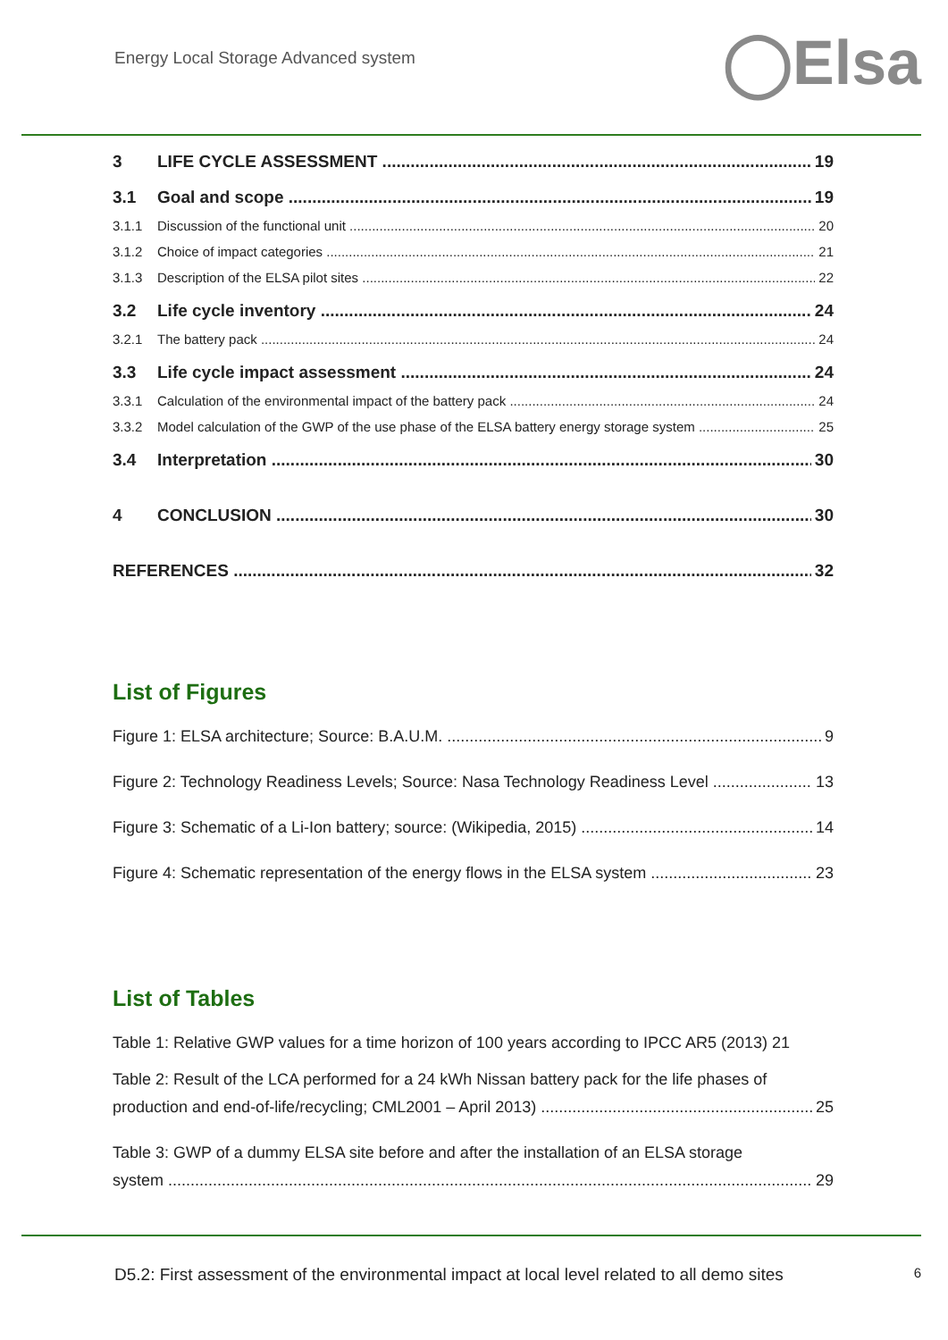Energy Local Storage Advanced system
◯Elsa
3 LIFE CYCLE ASSESSMENT 19
3.1 Goal and scope 19
3.1.1 Discussion of the functional unit 20
3.1.2 Choice of impact categories 21
3.1.3 Description of the ELSA pilot sites 22
3.2 Life cycle inventory 24
3.2.1 The battery pack 24
3.3 Life cycle impact assessment 24
3.3.1 Calculation of the environmental impact of the battery pack 24
3.3.2 Model calculation of the GWP of the use phase of the ELSA battery energy storage system 25
3.4 Interpretation 30
4 CONCLUSION 30
REFERENCES 32
List of Figures
Figure 1: ELSA architecture; Source: B.A.U.M. 9
Figure 2: Technology Readiness Levels; Source: Nasa Technology Readiness Level 13
Figure 3: Schematic of a Li-Ion battery; source: (Wikipedia, 2015) 14
Figure 4: Schematic representation of the energy flows in the ELSA system 23
List of Tables
Table 1: Relative GWP values for a time horizon of 100 years according to IPCC AR5 (2013) 21
Table 2: Result of the LCA performed for a 24 kWh Nissan battery pack for the life phases of
production and end-of-life/recycling; CML2001 – April 2013) 25
Table 3: GWP of a dummy ELSA site before and after the installation of an ELSA storage
system 29
D5.2: First assessment of the environmental impact at local level related to all demo sites 6